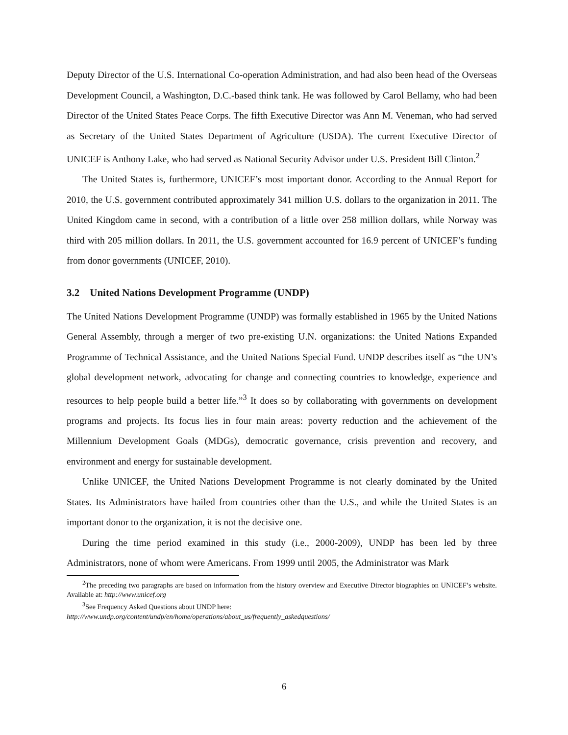Deputy Director of the U.S. International Co-operation Administration, and had also been head of the Overseas Development Council, a Washington, D.C.-based think tank. He was followed by Carol Bellamy, who had been Director of the United States Peace Corps. The fifth Executive Director was Ann M. Veneman, who had served as Secretary of the United States Department of Agriculture (USDA). The current Executive Director of UNICEF is Anthony Lake, who had served as National Security Advisor under U.S. President Bill Clinton.<sup>2</sup>
The United States is, furthermore, UNICEF’s most important donor. According to the Annual Report for 2010, the U.S. government contributed approximately 341 million U.S. dollars to the organization in 2011. The United Kingdom came in second, with a contribution of a little over 258 million dollars, while Norway was third with 205 million dollars. In 2011, the U.S. government accounted for 16.9 percent of UNICEF’s funding from donor governments (UNICEF, 2010).
3.2 United Nations Development Programme (UNDP)
The United Nations Development Programme (UNDP) was formally established in 1965 by the United Nations General Assembly, through a merger of two pre-existing U.N. organizations: the United Nations Expanded Programme of Technical Assistance, and the United Nations Special Fund. UNDP describes itself as “the UN’s global development network, advocating for change and connecting countries to knowledge, experience and resources to help people build a better life.”<sup>3</sup> It does so by collaborating with governments on development programs and projects. Its focus lies in four main areas: poverty reduction and the achievement of the Millennium Development Goals (MDGs), democratic governance, crisis prevention and recovery, and environment and energy for sustainable development.
Unlike UNICEF, the United Nations Development Programme is not clearly dominated by the United States. Its Administrators have hailed from countries other than the U.S., and while the United States is an important donor to the organization, it is not the decisive one.
During the time period examined in this study (i.e., 2000-2009), UNDP has been led by three Administrators, none of whom were Americans. From 1999 until 2005, the Administrator was Mark
<sup>2</sup> The preceding two paragraphs are based on information from the history overview and Executive Director biographies on UNICEF’s website. Available at: http://www.unicef.org
<sup>3</sup> See Frequency Asked Questions about UNDP here:
http://www.undp.org/content/undp/en/home/operations/about_us/frequently_askedquestions/
6